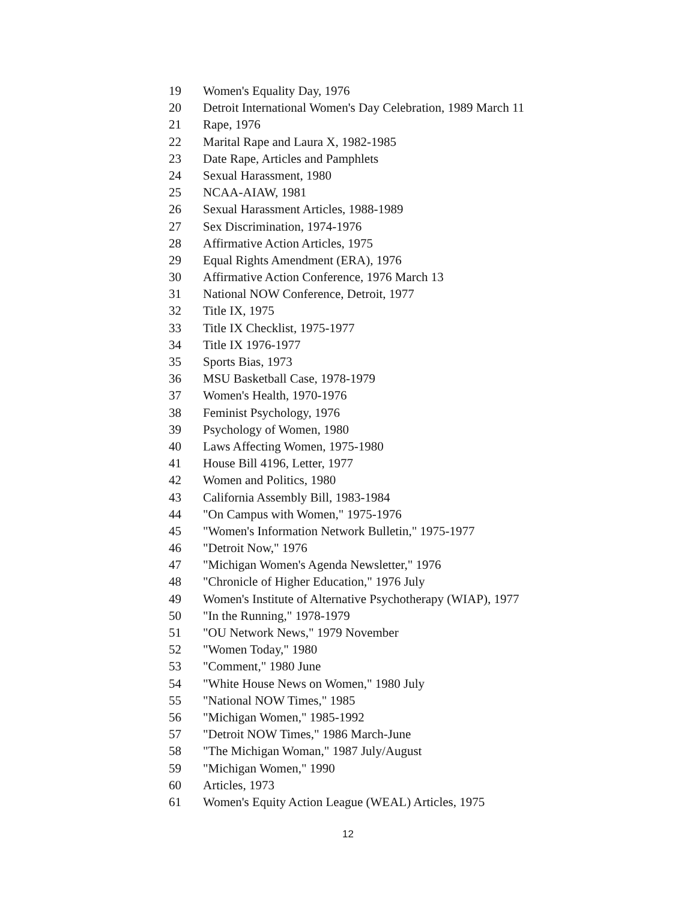19 Women's Equality Day, 1976
20 Detroit International Women's Day Celebration, 1989 March 11
21 Rape, 1976
22 Marital Rape and Laura X, 1982-1985
23 Date Rape, Articles and Pamphlets
24 Sexual Harassment, 1980
25 NCAA-AIAW, 1981
26 Sexual Harassment Articles, 1988-1989
27 Sex Discrimination, 1974-1976
28 Affirmative Action Articles, 1975
29 Equal Rights Amendment (ERA), 1976
30 Affirmative Action Conference, 1976 March 13
31 National NOW Conference, Detroit, 1977
32 Title IX, 1975
33 Title IX Checklist, 1975-1977
34 Title IX 1976-1977
35 Sports Bias, 1973
36 MSU Basketball Case, 1978-1979
37 Women's Health, 1970-1976
38 Feminist Psychology, 1976
39 Psychology of Women, 1980
40 Laws Affecting Women, 1975-1980
41 House Bill 4196, Letter, 1977
42 Women and Politics, 1980
43 California Assembly Bill, 1983-1984
44 "On Campus with Women," 1975-1976
45 "Women's Information Network Bulletin," 1975-1977
46 "Detroit Now," 1976
47 "Michigan Women's Agenda Newsletter," 1976
48 "Chronicle of Higher Education," 1976 July
49 Women's Institute of Alternative Psychotherapy (WIAP), 1977
50 "In the Running," 1978-1979
51 "OU Network News," 1979 November
52 "Women Today," 1980
53 "Comment," 1980 June
54 "White House News on Women," 1980 July
55 "National NOW Times," 1985
56 "Michigan Women," 1985-1992
57 "Detroit NOW Times," 1986 March-June
58 "The Michigan Woman," 1987 July/August
59 "Michigan Women," 1990
60 Articles, 1973
61 Women's Equity Action League (WEAL) Articles, 1975
12